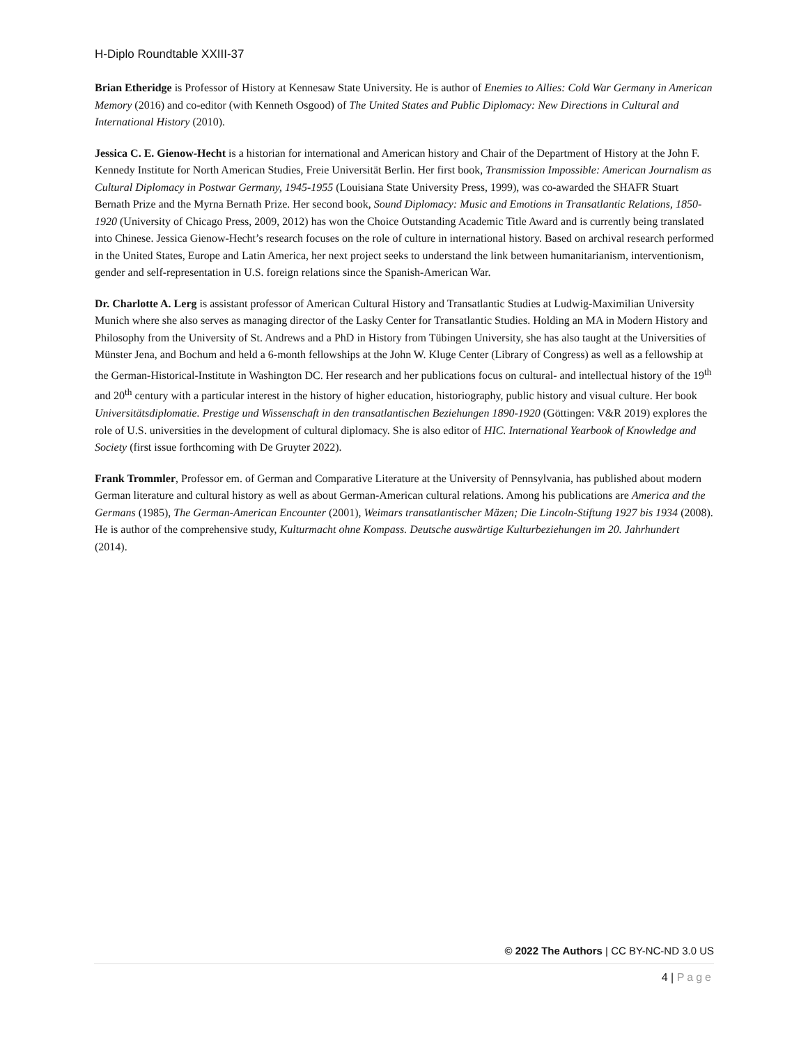H-Diplo Roundtable XXIII-37
Brian Etheridge is Professor of History at Kennesaw State University. He is author of Enemies to Allies: Cold War Germany in American Memory (2016) and co-editor (with Kenneth Osgood) of The United States and Public Diplomacy: New Directions in Cultural and International History (2010).
Jessica C. E. Gienow-Hecht is a historian for international and American history and Chair of the Department of History at the John F. Kennedy Institute for North American Studies, Freie Universität Berlin. Her first book, Transmission Impossible: American Journalism as Cultural Diplomacy in Postwar Germany, 1945-1955 (Louisiana State University Press, 1999), was co-awarded the SHAFR Stuart Bernath Prize and the Myrna Bernath Prize. Her second book, Sound Diplomacy: Music and Emotions in Transatlantic Relations, 1850-1920 (University of Chicago Press, 2009, 2012) has won the Choice Outstanding Academic Title Award and is currently being translated into Chinese. Jessica Gienow-Hecht’s research focuses on the role of culture in international history. Based on archival research performed in the United States, Europe and Latin America, her next project seeks to understand the link between humanitarianism, interventionism, gender and self-representation in U.S. foreign relations since the Spanish-American War.
Dr. Charlotte A. Lerg is assistant professor of American Cultural History and Transatlantic Studies at Ludwig-Maximilian University Munich where she also serves as managing director of the Lasky Center for Transatlantic Studies. Holding an MA in Modern History and Philosophy from the University of St. Andrews and a PhD in History from Tübingen University, she has also taught at the Universities of Münster Jena, and Bochum and held a 6-month fellowships at the John W. Kluge Center (Library of Congress) as well as a fellowship at the German-Historical-Institute in Washington DC. Her research and her publications focus on cultural- and intellectual history of the 19<sup>th</sup> and 20<sup>th</sup> century with a particular interest in the history of higher education, historiography, public history and visual culture. Her book Universitätsdiplomatie. Prestige und Wissenschaft in den transatlantischen Beziehungen 1890-1920 (Göttingen: V&R 2019) explores the role of U.S. universities in the development of cultural diplomacy. She is also editor of HIC. International Yearbook of Knowledge and Society (first issue forthcoming with De Gruyter 2022).
Frank Trommler, Professor em. of German and Comparative Literature at the University of Pennsylvania, has published about modern German literature and cultural history as well as about German-American cultural relations. Among his publications are America and the Germans (1985), The German-American Encounter (2001), Weimars transatlantischer Mäzen; Die Lincoln-Stiftung 1927 bis 1934 (2008). He is author of the comprehensive study, Kulturmacht ohne Kompass. Deutsche auswärtige Kulturbeziehungen im 20. Jahrhundert (2014).
© 2022 The Authors | CC BY-NC-ND 3.0 US
4 | Page